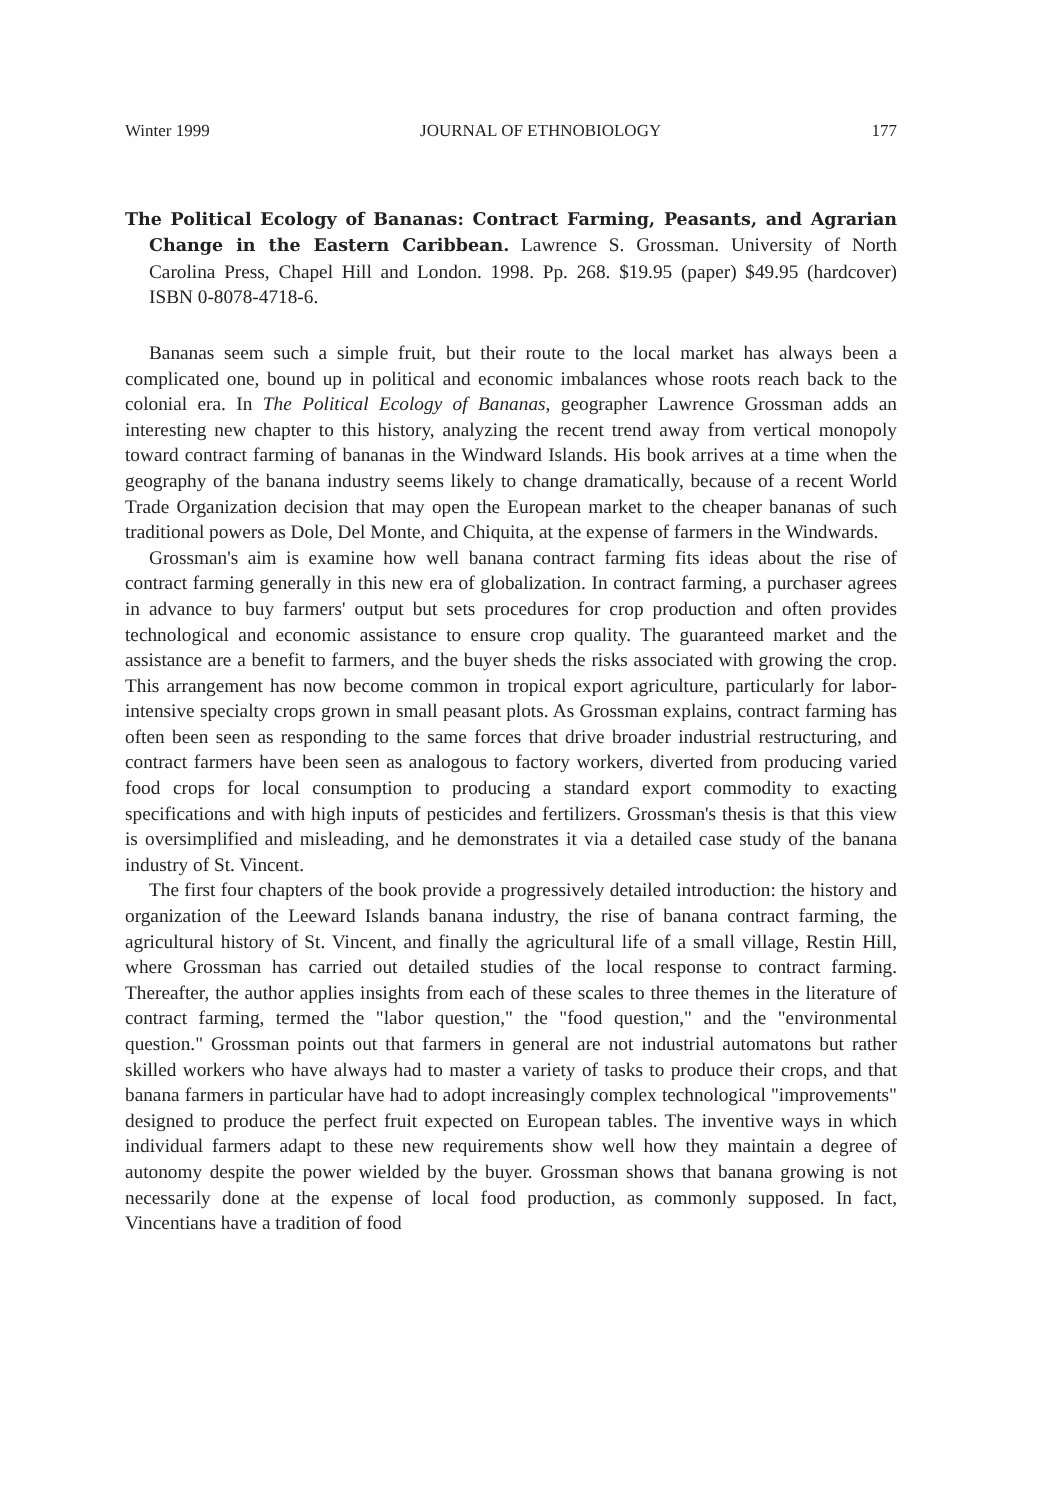Winter 1999 JOURNAL OF ETHNOBIOLOGY 177
The Political Ecology of Bananas: Contract Farming, Peasants, and Agrarian Change in the Eastern Caribbean. Lawrence S. Grossman. University of North Carolina Press, Chapel Hill and London. 1998. Pp. 268. $19.95 (paper) $49.95 (hardcover) ISBN 0-8078-4718-6.
Bananas seem such a simple fruit, but their route to the local market has always been a complicated one, bound up in political and economic imbalances whose roots reach back to the colonial era. In The Political Ecology of Bananas, geographer Lawrence Grossman adds an interesting new chapter to this history, analyzing the recent trend away from vertical monopoly toward contract farming of bananas in the Windward Islands. His book arrives at a time when the geography of the banana industry seems likely to change dramatically, because of a recent World Trade Organization decision that may open the European market to the cheaper bananas of such traditional powers as Dole, Del Monte, and Chiquita, at the expense of farmers in the Windwards.
Grossman's aim is examine how well banana contract farming fits ideas about the rise of contract farming generally in this new era of globalization. In contract farming, a purchaser agrees in advance to buy farmers' output but sets procedures for crop production and often provides technological and economic assistance to ensure crop quality. The guaranteed market and the assistance are a benefit to farmers, and the buyer sheds the risks associated with growing the crop. This arrangement has now become common in tropical export agriculture, particularly for labor-intensive specialty crops grown in small peasant plots. As Grossman explains, contract farming has often been seen as responding to the same forces that drive broader industrial restructuring, and contract farmers have been seen as analogous to factory workers, diverted from producing varied food crops for local consumption to producing a standard export commodity to exacting specifications and with high inputs of pesticides and fertilizers. Grossman's thesis is that this view is oversimplified and misleading, and he demonstrates it via a detailed case study of the banana industry of St. Vincent.
The first four chapters of the book provide a progressively detailed introduction: the history and organization of the Leeward Islands banana industry, the rise of banana contract farming, the agricultural history of St. Vincent, and finally the agricultural life of a small village, Restin Hill, where Grossman has carried out detailed studies of the local response to contract farming. Thereafter, the author applies insights from each of these scales to three themes in the literature of contract farming, termed the "labor question," the "food question," and the "environmental question." Grossman points out that farmers in general are not industrial automatons but rather skilled workers who have always had to master a variety of tasks to produce their crops, and that banana farmers in particular have had to adopt increasingly complex technological "improvements" designed to produce the perfect fruit expected on European tables. The inventive ways in which individual farmers adapt to these new requirements show well how they maintain a degree of autonomy despite the power wielded by the buyer. Grossman shows that banana growing is not necessarily done at the expense of local food production, as commonly supposed. In fact, Vincentians have a tradition of food